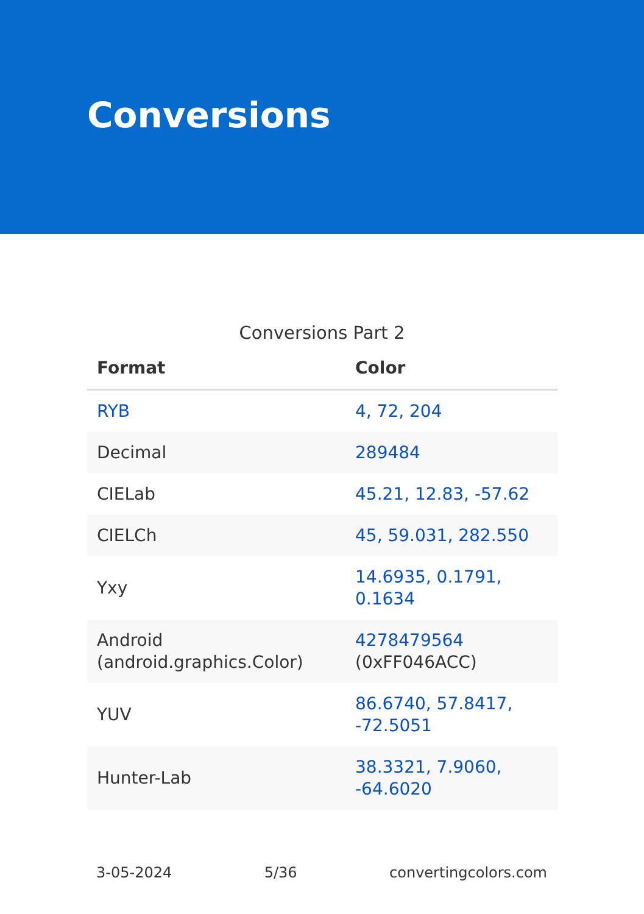Conversions
Conversions Part 2
| Format | Color |
| --- | --- |
| RYB | 4, 72, 204 |
| Decimal | 289484 |
| CIELab | 45.21, 12.83, -57.62 |
| CIELCh | 45, 59.031, 282.550 |
| Yxy | 14.6935, 0.1791, 0.1634 |
| Android (android.graphics.Color) | 4278479564 (0xFF046ACC) |
| YUV | 86.6740, 57.8417, -72.5051 |
| Hunter-Lab | 38.3321, 7.9060, -64.6020 |
3-05-2024 5/36 convertingcolors.com